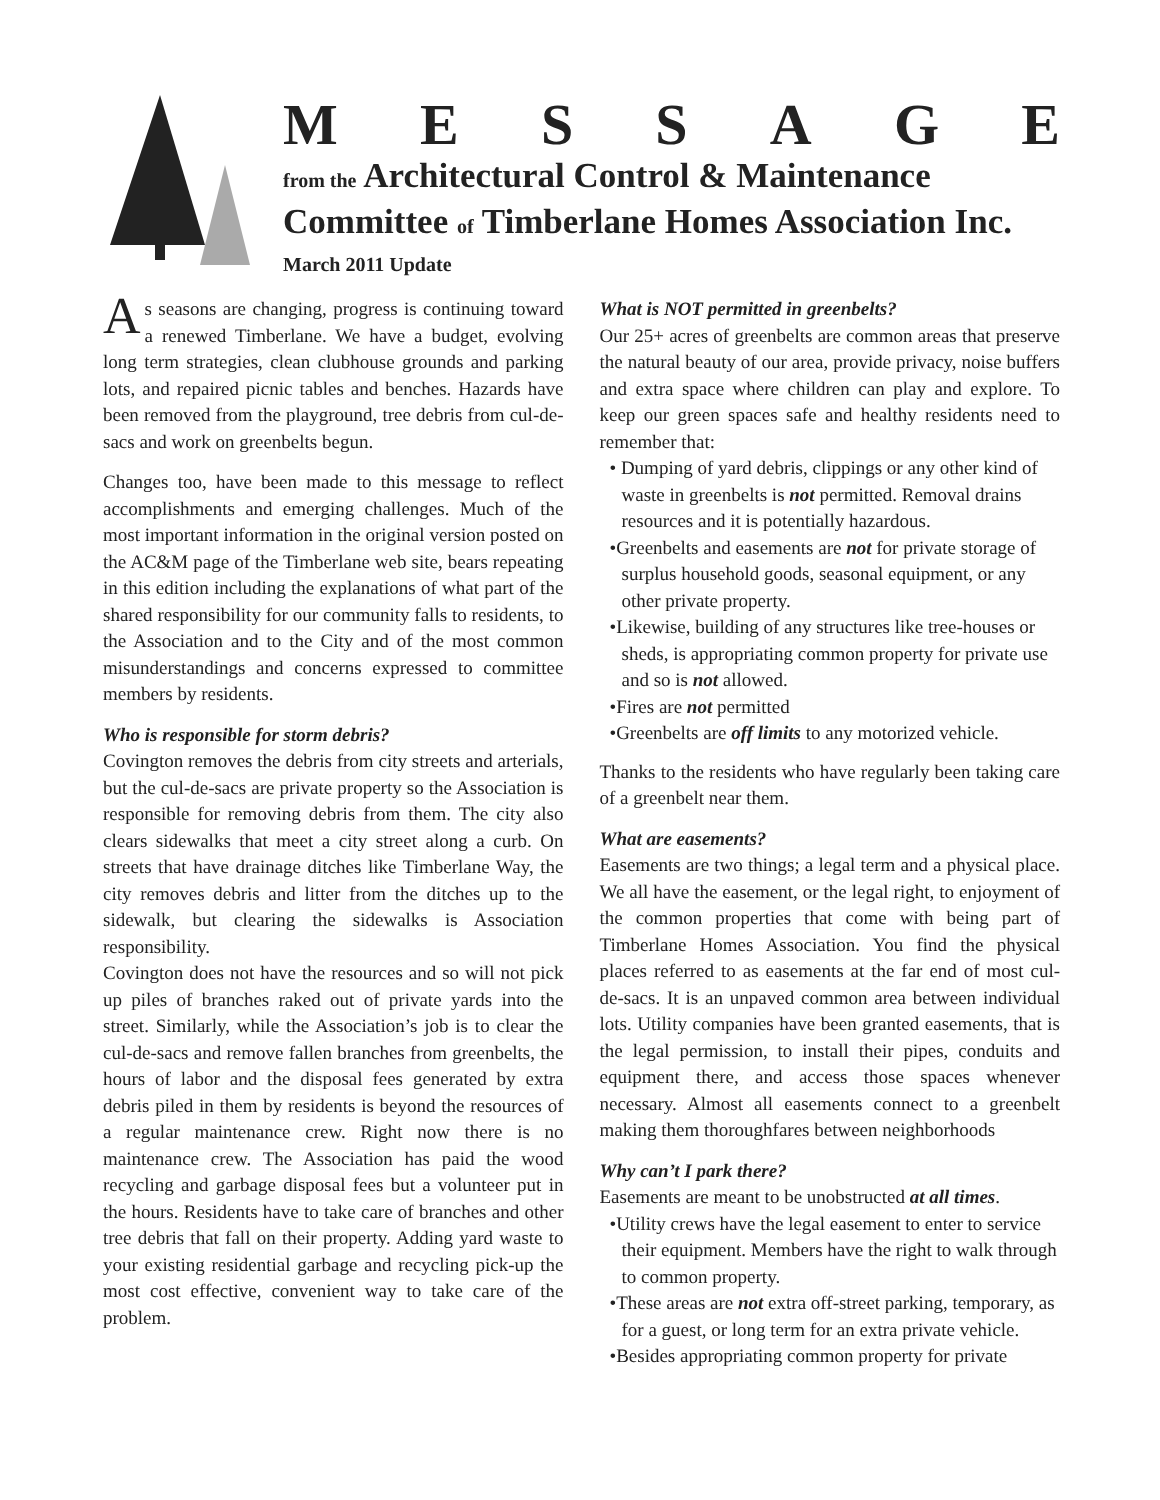MESSAGE
from the Architectural Control & Maintenance
Committee of Timberlane Homes Association Inc.
March 2011 Update
As seasons are changing, progress is continuing toward a renewed Timberlane. We have a budget, evolving long term strategies, clean clubhouse grounds and parking lots, and repaired picnic tables and benches. Hazards have been removed from the playground, tree debris from cul-de-sacs and work on greenbelts begun.
Changes too, have been made to this message to reflect accomplishments and emerging challenges. Much of the most important information in the original version posted on the AC&M page of the Timberlane web site, bears repeating in this edition including the explanations of what part of the shared responsibility for our community falls to residents, to the Association and to the City and of the most common misunderstandings and concerns expressed to committee members by residents.
Who is responsible for storm debris?
Covington removes the debris from city streets and arterials, but the cul-de-sacs are private property so the Association is responsible for removing debris from them. The city also clears sidewalks that meet a city street along a curb. On streets that have drainage ditches like Timberlane Way, the city removes debris and litter from the ditches up to the sidewalk, but clearing the sidewalks is Association responsibility.
Covington does not have the resources and so will not pick up piles of branches raked out of private yards into the street. Similarly, while the Association’s job is to clear the cul-de-sacs and remove fallen branches from greenbelts, the hours of labor and the disposal fees generated by extra debris piled in them by residents is beyond the resources of a regular maintenance crew. Right now there is no maintenance crew. The Association has paid the wood recycling and garbage disposal fees but a volunteer put in the hours. Residents have to take care of branches and other tree debris that fall on their property. Adding yard waste to your existing residential garbage and recycling pick-up the most cost effective, convenient way to take care of the problem.
What is NOT permitted in greenbelts?
Our 25+ acres of greenbelts are common areas that preserve the natural beauty of our area, provide privacy, noise buffers and extra space where children can play and explore. To keep our green spaces safe and healthy residents need to remember that:
• Dumping of yard debris, clippings or any other kind of waste in greenbelts is not permitted. Removal drains resources and it is potentially hazardous.
•Greenbelts and easements are not for private storage of surplus household goods, seasonal equipment, or any other private property.
•Likewise, building of any structures like tree-houses or sheds, is appropriating common property for private use and so is not allowed.
•Fires are not permitted
•Greenbelts are off limits to any motorized vehicle.
Thanks to the residents who have regularly been taking care of a greenbelt near them.
What are easements?
Easements are two things; a legal term and a physical place. We all have the easement, or the legal right, to enjoyment of the common properties that come with being part of Timberlane Homes Association. You find the physical places referred to as easements at the far end of most cul-de-sacs. It is an unpaved common area between individual lots. Utility companies have been granted easements, that is the legal permission, to install their pipes, conduits and equipment there, and access those spaces whenever necessary. Almost all easements connect to a greenbelt making them thoroughfares between neighborhoods
Why can’t I park there?
Easements are meant to be unobstructed at all times.
•Utility crews have the legal easement to enter to service their equipment. Members have the right to walk through to common property.
•These areas are not extra off-street parking, temporary, as for a guest, or long term for an extra private vehicle.
•Besides appropriating common property for private